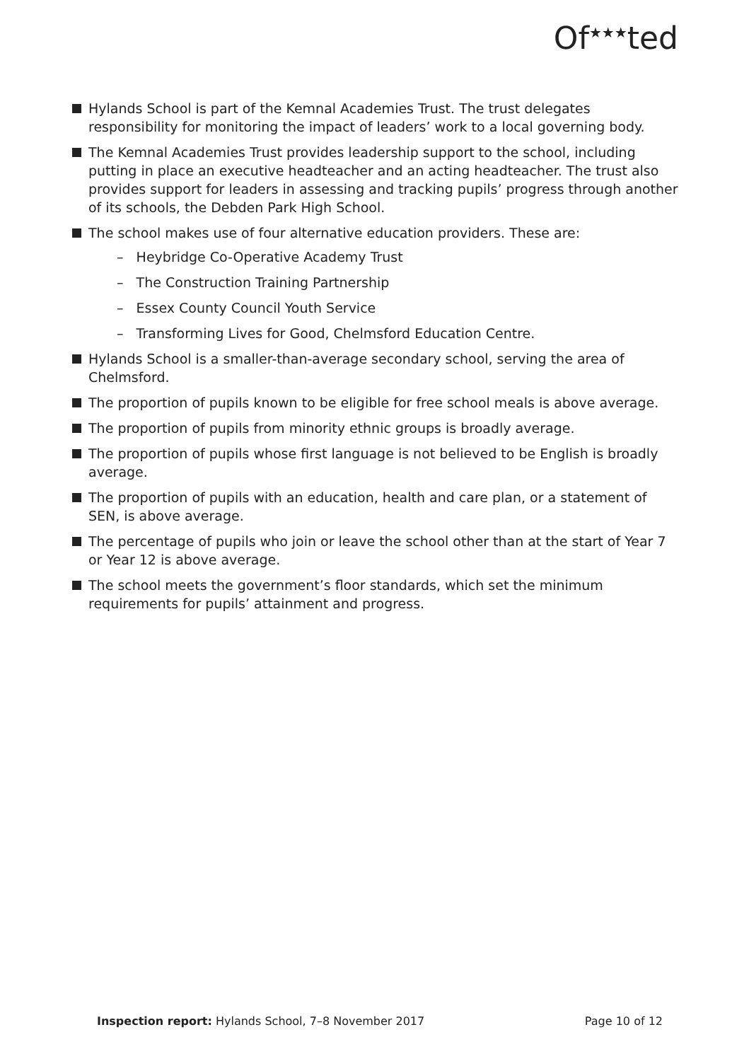Of<sup>★★★</sup>ted
Hylands School is part of the Kemnal Academies Trust. The trust delegates responsibility for monitoring the impact of leaders’ work to a local governing body.
The Kemnal Academies Trust provides leadership support to the school, including putting in place an executive headteacher and an acting headteacher. The trust also provides support for leaders in assessing and tracking pupils’ progress through another of its schools, the Debden Park High School.
The school makes use of four alternative education providers. These are:
– Heybridge Co-Operative Academy Trust
– The Construction Training Partnership
– Essex County Council Youth Service
– Transforming Lives for Good, Chelmsford Education Centre.
Hylands School is a smaller-than-average secondary school, serving the area of Chelmsford.
The proportion of pupils known to be eligible for free school meals is above average.
The proportion of pupils from minority ethnic groups is broadly average.
The proportion of pupils whose first language is not believed to be English is broadly average.
The proportion of pupils with an education, health and care plan, or a statement of SEN, is above average.
The percentage of pupils who join or leave the school other than at the start of Year 7 or Year 12 is above average.
The school meets the government’s floor standards, which set the minimum requirements for pupils’ attainment and progress.
Inspection report: Hylands School, 7–8 November 2017 Page 10 of 12